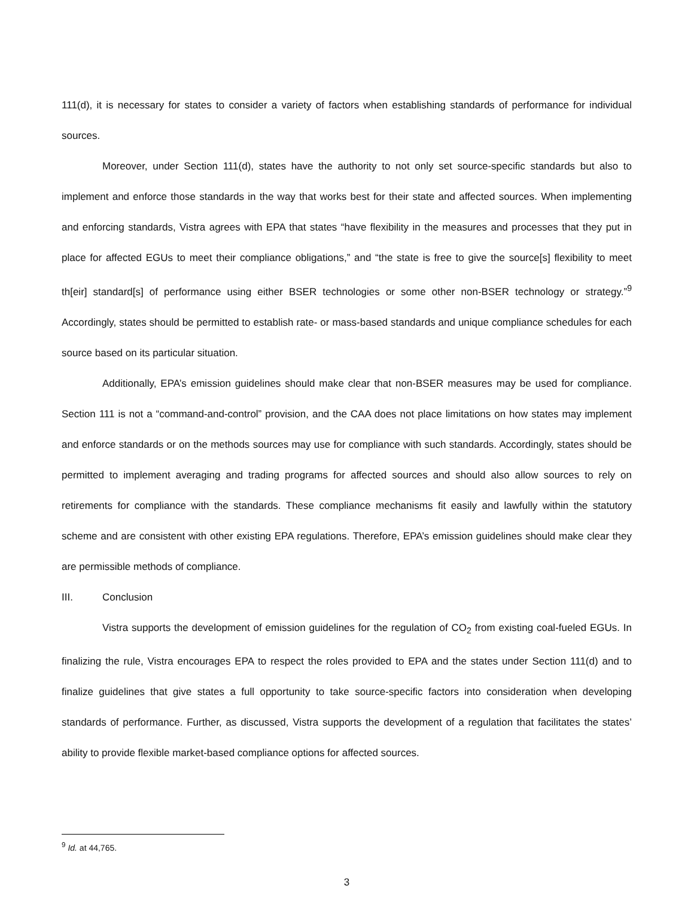111(d), it is necessary for states to consider a variety of factors when establishing standards of performance for individual sources.
Moreover, under Section 111(d), states have the authority to not only set source-specific standards but also to implement and enforce those standards in the way that works best for their state and affected sources. When implementing and enforcing standards, Vistra agrees with EPA that states “have flexibility in the measures and processes that they put in place for affected EGUs to meet their compliance obligations,” and “the state is free to give the source[s] flexibility to meet th[eir] standard[s] of performance using either BSER technologies or some other non-BSER technology or strategy.”<sup>9</sup> Accordingly, states should be permitted to establish rate- or mass-based standards and unique compliance schedules for each source based on its particular situation.
Additionally, EPA’s emission guidelines should make clear that non-BSER measures may be used for compliance. Section 111 is not a “command-and-control” provision, and the CAA does not place limitations on how states may implement and enforce standards or on the methods sources may use for compliance with such standards. Accordingly, states should be permitted to implement averaging and trading programs for affected sources and should also allow sources to rely on retirements for compliance with the standards. These compliance mechanisms fit easily and lawfully within the statutory scheme and are consistent with other existing EPA regulations. Therefore, EPA’s emission guidelines should make clear they are permissible methods of compliance.
III. Conclusion
Vistra supports the development of emission guidelines for the regulation of CO<sub>2</sub> from existing coal-fueled EGUs. In finalizing the rule, Vistra encourages EPA to respect the roles provided to EPA and the states under Section 111(d) and to finalize guidelines that give states a full opportunity to take source-specific factors into consideration when developing standards of performance. Further, as discussed, Vistra supports the development of a regulation that facilitates the states’ ability to provide flexible market-based compliance options for affected sources.
<sup>9</sup> Id. at 44,765.
3